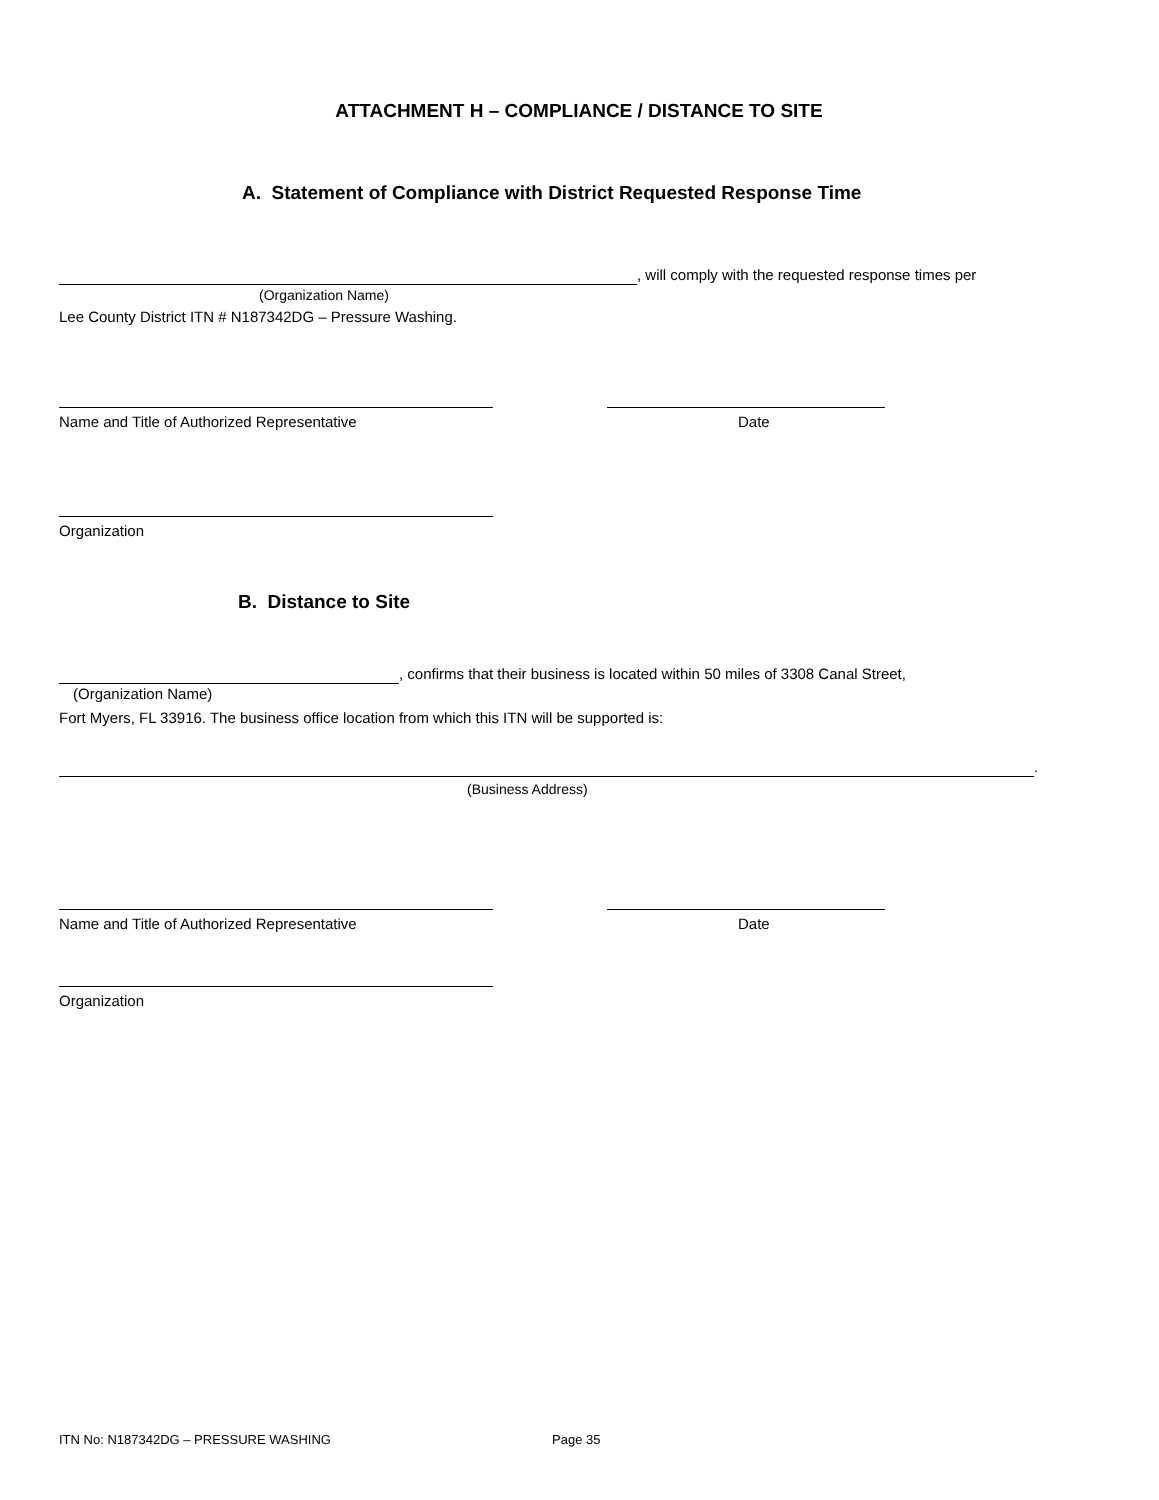ATTACHMENT H – COMPLIANCE / DISTANCE TO SITE
A. Statement of Compliance with District Requested Response Time
, will comply with the requested response times per
(Organization Name)
Lee County District ITN # N187342DG – Pressure Washing.
Name and Title of Authorized Representative Date
Organization
B. Distance to Site
, confirms that their business is located within 50 miles of 3308 Canal Street,
(Organization Name)
Fort Myers, FL 33916. The business office location from which this ITN will be supported is:
.
(Business Address)
Name and Title of Authorized Representative Date
Organization
ITN No: N187342DG – PRESSURE WASHING Page 35